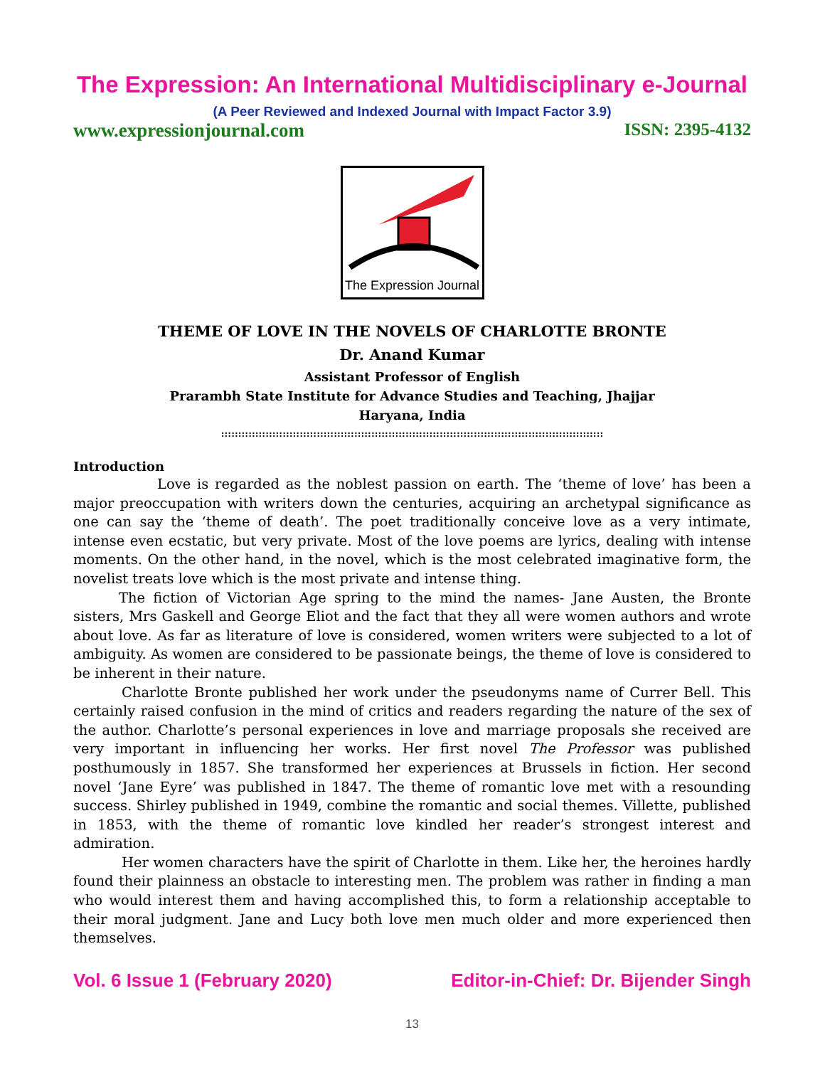The Expression: An International Multidisciplinary e-Journal
(A Peer Reviewed and Indexed Journal with Impact Factor 3.9)
www.expressionjournal.com ISSN: 2395-4132
The Expression Journal
THEME OF LOVE IN THE NOVELS OF CHARLOTTE BRONTE
Dr. Anand Kumar
Assistant Professor of English
Prarambh State Institute for Advance Studies and Teaching, Jhajjar
Haryana, India
::::::::::::::::::::::::::::::::::::::::::::::::::::::::::::::::::::::::::::::::::::::::::::::::::::::::::::::::
Introduction
Love is regarded as the noblest passion on earth. The ‘theme of love’ has been a major preoccupation with writers down the centuries, acquiring an archetypal significance as one can say the ‘theme of death’. The poet traditionally conceive love as a very intimate, intense even ecstatic, but very private. Most of the love poems are lyrics, dealing with intense moments. On the other hand, in the novel, which is the most celebrated imaginative form, the novelist treats love which is the most private and intense thing.
The fiction of Victorian Age spring to the mind the names- Jane Austen, the Bronte sisters, Mrs Gaskell and George Eliot and the fact that they all were women authors and wrote about love. As far as literature of love is considered, women writers were subjected to a lot of ambiguity. As women are considered to be passionate beings, the theme of love is considered to be inherent in their nature.
Charlotte Bronte published her work under the pseudonyms name of Currer Bell. This certainly raised confusion in the mind of critics and readers regarding the nature of the sex of the author. Charlotte’s personal experiences in love and marriage proposals she received are very important in influencing her works. Her first novel The Professor was published posthumously in 1857. She transformed her experiences at Brussels in fiction. Her second novel ‘Jane Eyre’ was published in 1847. The theme of romantic love met with a resounding success. Shirley published in 1949, combine the romantic and social themes. Villette, published in 1853, with the theme of romantic love kindled her reader’s strongest interest and admiration.
Her women characters have the spirit of Charlotte in them. Like her, the heroines hardly found their plainness an obstacle to interesting men. The problem was rather in finding a man who would interest them and having accomplished this, to form a relationship acceptable to their moral judgment. Jane and Lucy both love men much older and more experienced then themselves.
Vol. 6 Issue 1 (February 2020) Editor-in-Chief: Dr. Bijender Singh
13